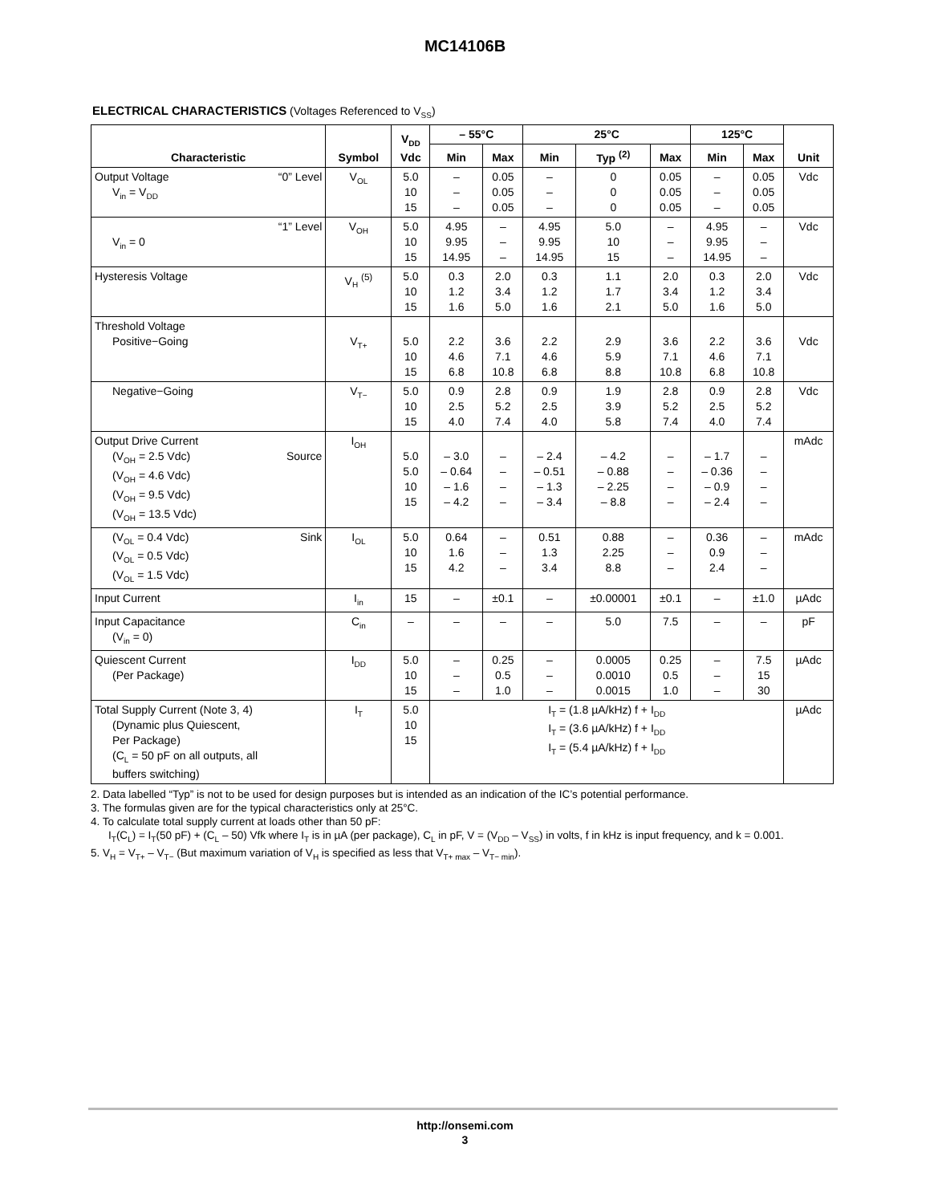MC14106B
ELECTRICAL CHARACTERISTICS (Voltages Referenced to V<sub>SS</sub>)
| Characteristic | Symbol | V<sub>DD</sub> Vdc | – 55°C | | 25°C | | | 125°C | | Unit |
| --- | --- | --- | --- | --- | --- | --- | --- | --- | --- | --- |
| | | | Min | Max | Min | Typ <sup>(2)</sup> | Max | Min | Max | |
| Output Voltage “0” Level V<sub>in</sub> = V<sub>DD</sub> | V<sub>OL</sub> | 5.0 10 15 | – – – | 0.05 0.05 0.05 | – – – | 0 0 0 | 0.05 0.05 0.05 | – – – | 0.05 0.05 0.05 | Vdc |
| “1” Level V<sub>in</sub> = 0 | V<sub>OH</sub> | 5.0 10 15 | 4.95 9.95 14.95 | – – – | 4.95 9.95 14.95 | 5.0 10 15 | – – – | 4.95 9.95 14.95 | – – – | Vdc |
| Hysteresis Voltage | V<sub>H</sub> <sup>(5)</sup> | 5.0 10 15 | 0.3 1.2 1.6 | 2.0 3.4 5.0 | 0.3 1.2 1.6 | 1.1 1.7 2.1 | 2.0 3.4 5.0 | 0.3 1.2 1.6 | 2.0 3.4 5.0 | Vdc |
| Threshold Voltage Positive−Going | V<sub>T+</sub> | 5.0 10 15 | 2.2 4.6 6.8 | 3.6 7.1 10.8 | 2.2 4.6 6.8 | 2.9 5.9 8.8 | 3.6 7.1 10.8 | 2.2 4.6 6.8 | 3.6 7.1 10.8 | Vdc |
| Negative−Going | V<sub>T−</sub> | 5.0 10 15 | 0.9 2.5 4.0 | 2.8 5.2 7.4 | 0.9 2.5 4.0 | 1.9 3.9 5.8 | 2.8 5.2 7.4 | 0.9 2.5 4.0 | 2.8 5.2 7.4 | Vdc |
| Output Drive Current (V<sub>OH</sub> = 2.5 Vdc) Source (V<sub>OH</sub> = 4.6 Vdc) (V<sub>OH</sub> = 9.5 Vdc) (V<sub>OH</sub> = 13.5 Vdc) | I<sub>OH</sub> | 5.0 5.0 10 15 | – 3.0 – 0.64 – 1.6 – 4.2 | – – – – | – 2.4 – 0.51 – 1.3 – 3.4 | – 4.2 – 0.88 – 2.25 – 8.8 | – – – – | – 1.7 – 0.36 – 0.9 – 2.4 | – – – – | mAdc |
| (V<sub>OL</sub> = 0.4 Vdc) Sink (V<sub>OL</sub> = 0.5 Vdc) (V<sub>OL</sub> = 1.5 Vdc) | I<sub>OL</sub> | 5.0 10 15 | 0.64 1.6 4.2 | – – – | 0.51 1.3 3.4 | 0.88 2.25 8.8 | – – – | 0.36 0.9 2.4 | – – – | mAdc |
| Input Current | I<sub>in</sub> | 15 | – | ±0.1 | – | ±0.00001 | ±0.1 | – | ±1.0 | µAdc |
| Input Capacitance (V<sub>in</sub> = 0) | C<sub>in</sub> | – | – | – | – | 5.0 | 7.5 | – | – | pF |
| Quiescent Current (Per Package) | I<sub>DD</sub> | 5.0 10 15 | – – – | 0.25 0.5 1.0 | – – – | 0.0005 0.0010 0.0015 | 0.25 0.5 1.0 | – – – | 7.5 15 30 | µAdc |
| Total Supply Current (Note 3, 4) (Dynamic plus Quiescent, Per Package) (C<sub>L</sub> = 50 pF on all outputs, all buffers switching) | I<sub>T</sub> | 5.0 10 15 | I<sub>T</sub> = (1.8 µA/kHz) f + I<sub>DD</sub> I<sub>T</sub> = (3.6 µA/kHz) f + I<sub>DD</sub> I<sub>T</sub> = (5.4 µA/kHz) f + I<sub>DD</sub> | | | | | | | µAdc |
2. Data labelled “Typ” is not to be used for design purposes but is intended as an indication of the IC’s potential performance.
3. The formulas given are for the typical characteristics only at 25°C.
4. To calculate total supply current at loads other than 50 pF:
I<sub>T</sub>(C<sub>L</sub>) = I<sub>T</sub>(50 pF) + (C<sub>L</sub> – 50) Vfk where I<sub>T</sub> is in µA (per package), C<sub>L</sub> in pF, V = (V<sub>DD</sub> – V<sub>SS</sub>) in volts, f in kHz is input frequency, and k = 0.001.
5. V<sub>H</sub> = V<sub>T+</sub> – V<sub>T−</sub> (But maximum variation of V<sub>H</sub> is specified as less that V<sub>T+ max</sub> – V<sub>T− min</sub>).
http://onsemi.com
3